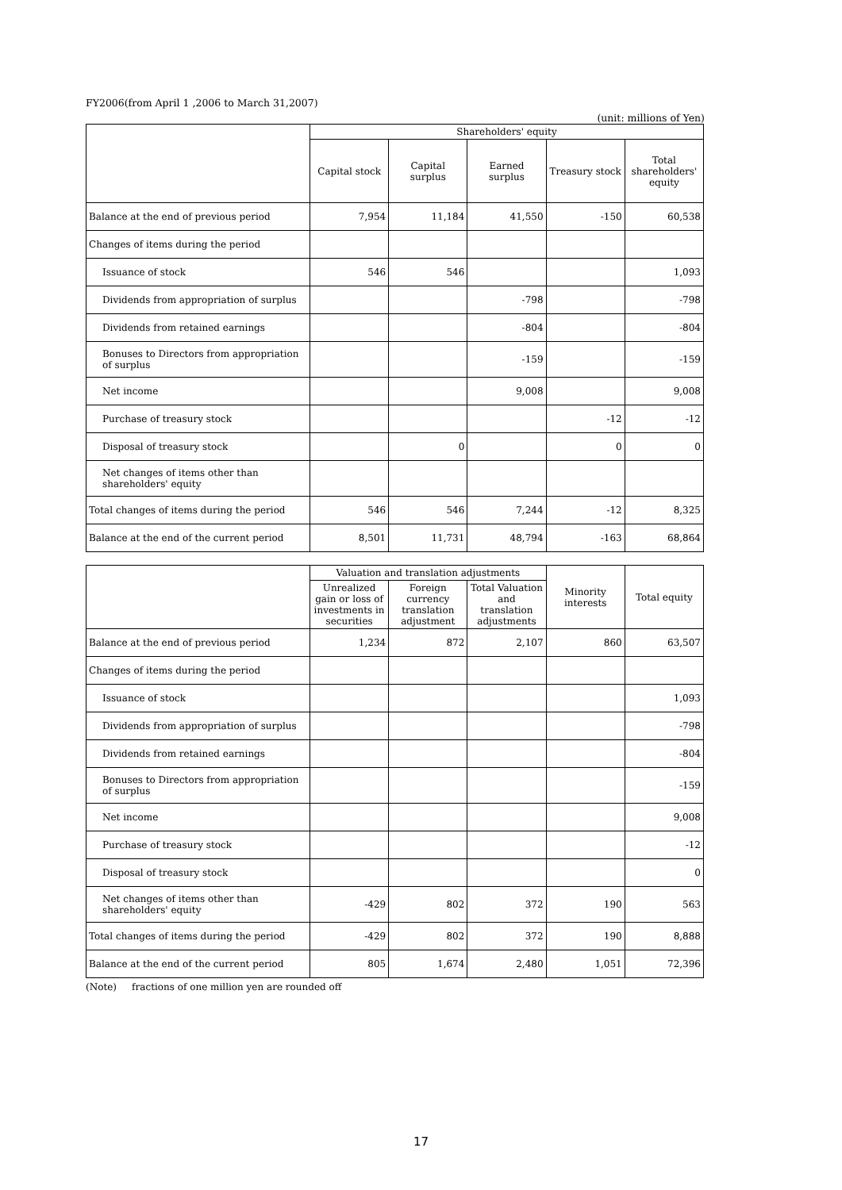FY2006(from April 1 ,2006 to March 31,2007)
(unit: millions of Yen)
| | Shareholders' equity | | | | |
| --- | --- | --- | --- | --- | --- |
| | Capital stock | Capital surplus | Earned surplus | Treasury stock | Total shareholders' equity |
| Balance at the end of previous period | 7,954 | 11,184 | 41,550 | -150 | 60,538 |
| Changes of items during the period | | | | | |
| Issuance of stock | 546 | 546 | | | 1,093 |
| Dividends from appropriation of surplus | | | -798 | | -798 |
| Dividends from retained earnings | | | -804 | | -804 |
| Bonuses to Directors from appropriation of surplus | | | -159 | | -159 |
| Net income | | | 9,008 | | 9,008 |
| Purchase of treasury stock | | | | -12 | -12 |
| Disposal of treasury stock | | 0 | | 0 | 0 |
| Net changes of items other than shareholders' equity | | | | | |
| Total changes of items during the period | 546 | 546 | 7,244 | -12 | 8,325 |
| Balance at the end of the current period | 8,501 | 11,731 | 48,794 | -163 | 68,864 |
| | Valuation and translation adjustments | | | Minority interests | Total equity |
| --- | --- | --- | --- | --- | --- |
| | Unrealized gain or loss of investments in securities | Foreign currency translation adjustment | Total Valuation and translation adjustments | | |
| Balance at the end of previous period | 1,234 | 872 | 2,107 | 860 | 63,507 |
| Changes of items during the period | | | | | |
| Issuance of stock | | | | | 1,093 |
| Dividends from appropriation of surplus | | | | | -798 |
| Dividends from retained earnings | | | | | -804 |
| Bonuses to Directors from appropriation of surplus | | | | | -159 |
| Net income | | | | | 9,008 |
| Purchase of treasury stock | | | | | -12 |
| Disposal of treasury stock | | | | | 0 |
| Net changes of items other than shareholders' equity | -429 | 802 | 372 | 190 | 563 |
| Total changes of items during the period | -429 | 802 | 372 | 190 | 8,888 |
| Balance at the end of the current period | 805 | 1,674 | 2,480 | 1,051 | 72,396 |
(Note) fractions of one million yen are rounded off
17